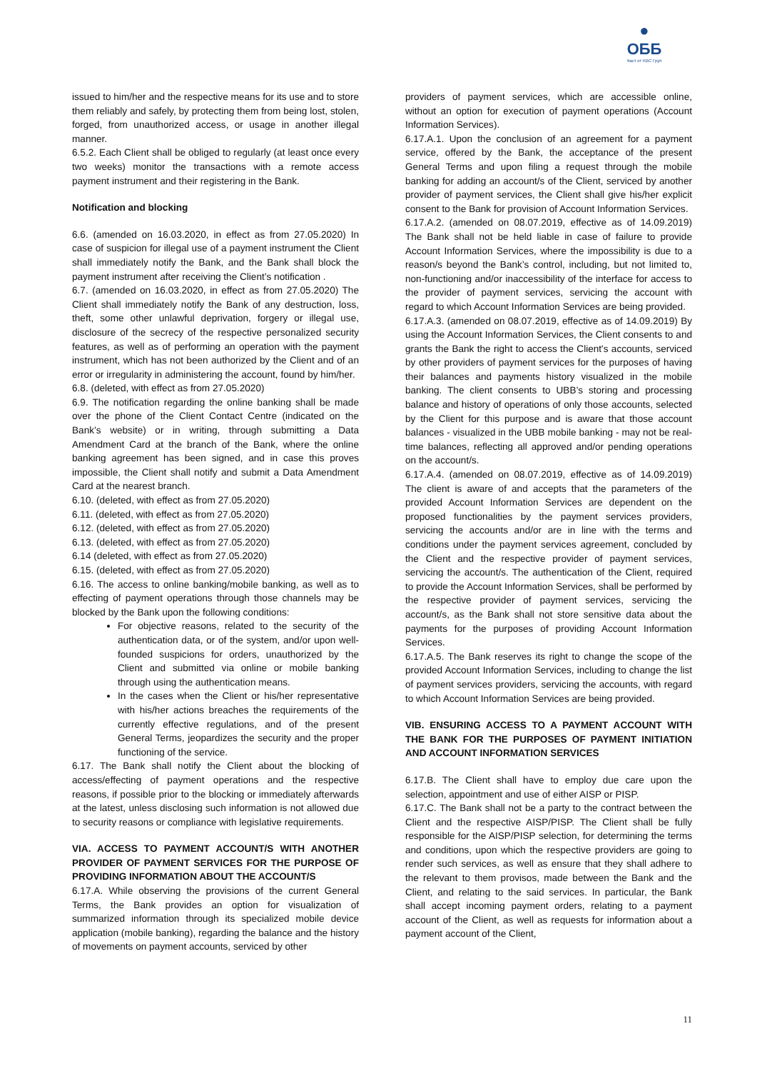●
ОББ
Част от KBC Груп
issued to him/her and the respective means for its use and to store them reliably and safely, by protecting them from being lost, stolen, forged, from unauthorized access, or usage in another illegal manner.
6.5.2. Each Client shall be obliged to regularly (at least once every two weeks) monitor the transactions with a remote access payment instrument and their registering in the Bank.
Notification and blocking
6.6. (amended on 16.03.2020, in effect as from 27.05.2020) In case of suspicion for illegal use of a payment instrument the Client shall immediately notify the Bank, and the Bank shall block the payment instrument after receiving the Client’s notification .
6.7. (amended on 16.03.2020, in effect as from 27.05.2020) The Client shall immediately notify the Bank of any destruction, loss, theft, some other unlawful deprivation, forgery or illegal use, disclosure of the secrecy of the respective personalized security features, as well as of performing an operation with the payment instrument, which has not been authorized by the Client and of an error or irregularity in administering the account, found by him/her.
6.8. (deleted, with effect as from 27.05.2020)
6.9. The notification regarding the online banking shall be made over the phone of the Client Contact Centre (indicated on the Bank’s website) or in writing, through submitting a Data Amendment Card at the branch of the Bank, where the online banking agreement has been signed, and in case this proves impossible, the Client shall notify and submit a Data Amendment Card at the nearest branch.
6.10. (deleted, with effect as from 27.05.2020)
6.11. (deleted, with effect as from 27.05.2020)
6.12. (deleted, with effect as from 27.05.2020)
6.13. (deleted, with effect as from 27.05.2020)
6.14 (deleted, with effect as from 27.05.2020)
6.15. (deleted, with effect as from 27.05.2020)
6.16. The access to online banking/mobile banking, as well as to effecting of payment operations through those channels may be blocked by the Bank upon the following conditions:
For objective reasons, related to the security of the authentication data, or of the system, and/or upon well-founded suspicions for orders, unauthorized by the Client and submitted via online or mobile banking through using the authentication means.
In the cases when the Client or his/her representative with his/her actions breaches the requirements of the currently effective regulations, and of the present General Terms, jeopardizes the security and the proper functioning of the service.
6.17. The Bank shall notify the Client about the blocking of access/effecting of payment operations and the respective reasons, if possible prior to the blocking or immediately afterwards at the latest, unless disclosing such information is not allowed due to security reasons or compliance with legislative requirements.
VIA. ACCESS TO PAYMENT ACCOUNT/S WITH ANOTHER PROVIDER OF PAYMENT SERVICES FOR THE PURPOSE OF PROVIDING INFORMATION ABOUT THE ACCOUNT/S
6.17.A. While observing the provisions of the current General Terms, the Bank provides an option for visualization of summarized information through its specialized mobile device application (mobile banking), regarding the balance and the history of movements on payment accounts, serviced by other
providers of payment services, which are accessible online, without an option for execution of payment operations (Account Information Services).
6.17.A.1. Upon the conclusion of an agreement for a payment service, offered by the Bank, the acceptance of the present General Terms and upon filing a request through the mobile banking for adding an account/s of the Client, serviced by another provider of payment services, the Client shall give his/her explicit consent to the Bank for provision of Account Information Services.
6.17.A.2. (amended on 08.07.2019, effective as of 14.09.2019) The Bank shall not be held liable in case of failure to provide Account Information Services, where the impossibility is due to a reason/s beyond the Bank’s control, including, but not limited to, non-functioning and/or inaccessibility of the interface for access to the provider of payment services, servicing the account with regard to which Account Information Services are being provided.
6.17.A.3. (amended on 08.07.2019, effective as of 14.09.2019) By using the Account Information Services, the Client consents to and grants the Bank the right to access the Client's accounts, serviced by other providers of payment services for the purposes of having their balances and payments history visualized in the mobile banking. The client consents to UBB’s storing and processing balance and history of operations of only those accounts, selected by the Client for this purpose and is aware that those account balances - visualized in the UBB mobile banking - may not be real-time balances, reflecting all approved and/or pending operations on the account/s.
6.17.A.4. (amended on 08.07.2019, effective as of 14.09.2019) The client is aware of and accepts that the parameters of the provided Account Information Services are dependent on the proposed functionalities by the payment services providers, servicing the accounts and/or are in line with the terms and conditions under the payment services agreement, concluded by the Client and the respective provider of payment services, servicing the account/s. The authentication of the Client, required to provide the Account Information Services, shall be performed by the respective provider of payment services, servicing the account/s, as the Bank shall not store sensitive data about the payments for the purposes of providing Account Information Services.
6.17.A.5. The Bank reserves its right to change the scope of the provided Account Information Services, including to change the list of payment services providers, servicing the accounts, with regard to which Account Information Services are being provided.
VIB. ENSURING ACCESS TO A PAYMENT ACCOUNT WITH THE BANK FOR THE PURPOSES OF PAYMENT INITIATION AND ACCOUNT INFORMATION SERVICES
6.17.B. The Client shall have to employ due care upon the selection, appointment and use of either AISP or PISP.
6.17.C. The Bank shall not be a party to the contract between the Client and the respective AISP/PISP. The Client shall be fully responsible for the AISP/PISP selection, for determining the terms and conditions, upon which the respective providers are going to render such services, as well as ensure that they shall adhere to the relevant to them provisos, made between the Bank and the Client, and relating to the said services. In particular, the Bank shall accept incoming payment orders, relating to a payment account of the Client, as well as requests for information about a payment account of the Client,
11